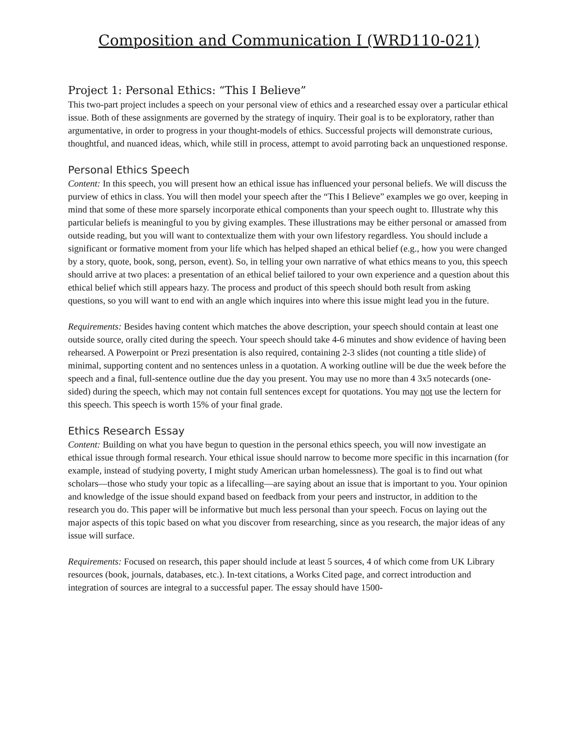Composition and Communication I (WRD110-021)
Project 1: Personal Ethics: “This I Believe”
This two-part project includes a speech on your personal view of ethics and a researched essay over a particular ethical issue. Both of these assignments are governed by the strategy of inquiry. Their goal is to be exploratory, rather than argumentative, in order to progress in your thought-models of ethics. Successful projects will demonstrate curious, thoughtful, and nuanced ideas, which, while still in process, attempt to avoid parroting back an unquestioned response.
Personal Ethics Speech
Content: In this speech, you will present how an ethical issue has influenced your personal beliefs. We will discuss the purview of ethics in class. You will then model your speech after the “This I Believe” examples we go over, keeping in mind that some of these more sparsely incorporate ethical components than your speech ought to. Illustrate why this particular beliefs is meaningful to you by giving examples. These illustrations may be either personal or amassed from outside reading, but you will want to contextualize them with your own lifestory regardless. You should include a significant or formative moment from your life which has helped shaped an ethical belief (e.g., how you were changed by a story, quote, book, song, person, event). So, in telling your own narrative of what ethics means to you, this speech should arrive at two places: a presentation of an ethical belief tailored to your own experience and a question about this ethical belief which still appears hazy. The process and product of this speech should both result from asking questions, so you will want to end with an angle which inquires into where this issue might lead you in the future.
Requirements: Besides having content which matches the above description, your speech should contain at least one outside source, orally cited during the speech. Your speech should take 4-6 minutes and show evidence of having been rehearsed. A Powerpoint or Prezi presentation is also required, containing 2-3 slides (not counting a title slide) of minimal, supporting content and no sentences unless in a quotation. A working outline will be due the week before the speech and a final, full-sentence outline due the day you present. You may use no more than 4 3x5 notecards (one-sided) during the speech, which may not contain full sentences except for quotations. You may not use the lectern for this speech. This speech is worth 15% of your final grade.
Ethics Research Essay
Content: Building on what you have begun to question in the personal ethics speech, you will now investigate an ethical issue through formal research. Your ethical issue should narrow to become more specific in this incarnation (for example, instead of studying poverty, I might study American urban homelessness). The goal is to find out what scholars—those who study your topic as a lifecalling—are saying about an issue that is important to you. Your opinion and knowledge of the issue should expand based on feedback from your peers and instructor, in addition to the research you do. This paper will be informative but much less personal than your speech. Focus on laying out the major aspects of this topic based on what you discover from researching, since as you research, the major ideas of any issue will surface.
Requirements: Focused on research, this paper should include at least 5 sources, 4 of which come from UK Library resources (book, journals, databases, etc.). In-text citations, a Works Cited page, and correct introduction and integration of sources are integral to a successful paper. The essay should have 1500-